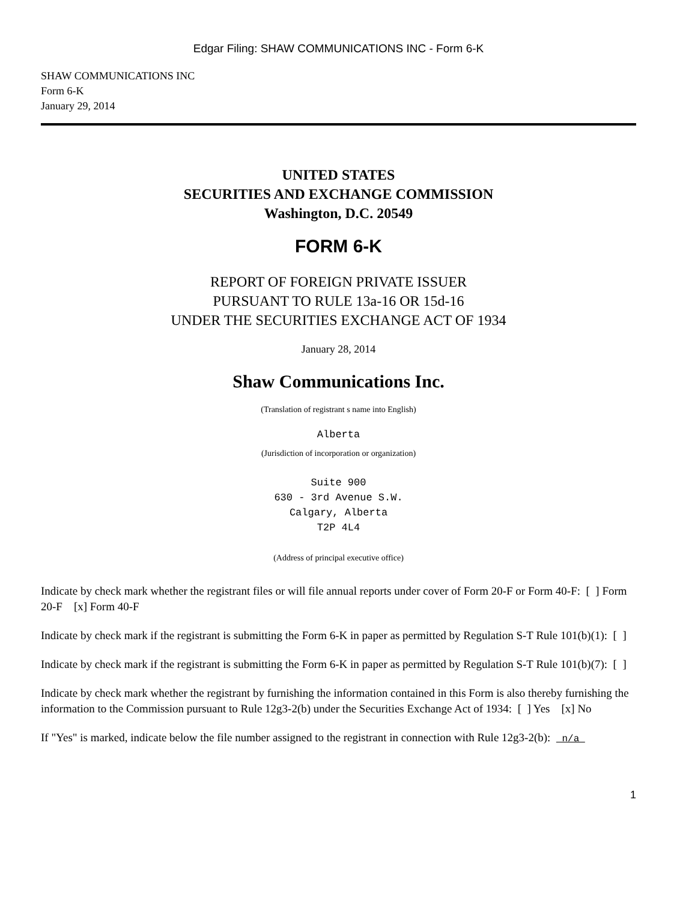Edgar Filing: SHAW COMMUNICATIONS INC - Form 6-K
SHAW COMMUNICATIONS INC
Form 6-K
January 29, 2014
UNITED STATES
SECURITIES AND EXCHANGE COMMISSION
Washington, D.C. 20549
FORM 6-K
REPORT OF FOREIGN PRIVATE ISSUER
PURSUANT TO RULE 13a-16 OR 15d-16
UNDER THE SECURITIES EXCHANGE ACT OF 1934
January 28, 2014
Shaw Communications Inc.
(Translation of registrant s name into English)
Alberta
(Jurisdiction of incorporation or organization)
Suite 900
630 - 3rd Avenue S.W.
Calgary, Alberta
T2P 4L4
(Address of principal executive office)
Indicate by check mark whether the registrant files or will file annual reports under cover of Form 20-F or Form 40-F: [ ] Form 20-F [x] Form 40-F
Indicate by check mark if the registrant is submitting the Form 6-K in paper as permitted by Regulation S-T Rule 101(b)(1): [ ]
Indicate by check mark if the registrant is submitting the Form 6-K in paper as permitted by Regulation S-T Rule 101(b)(7): [ ]
Indicate by check mark whether the registrant by furnishing the information contained in this Form is also thereby furnishing the information to the Commission pursuant to Rule 12g3-2(b) under the Securities Exchange Act of 1934: [ ] Yes [x] No
If "Yes" is marked, indicate below the file number assigned to the registrant in connection with Rule 12g3-2(b): n/a
1